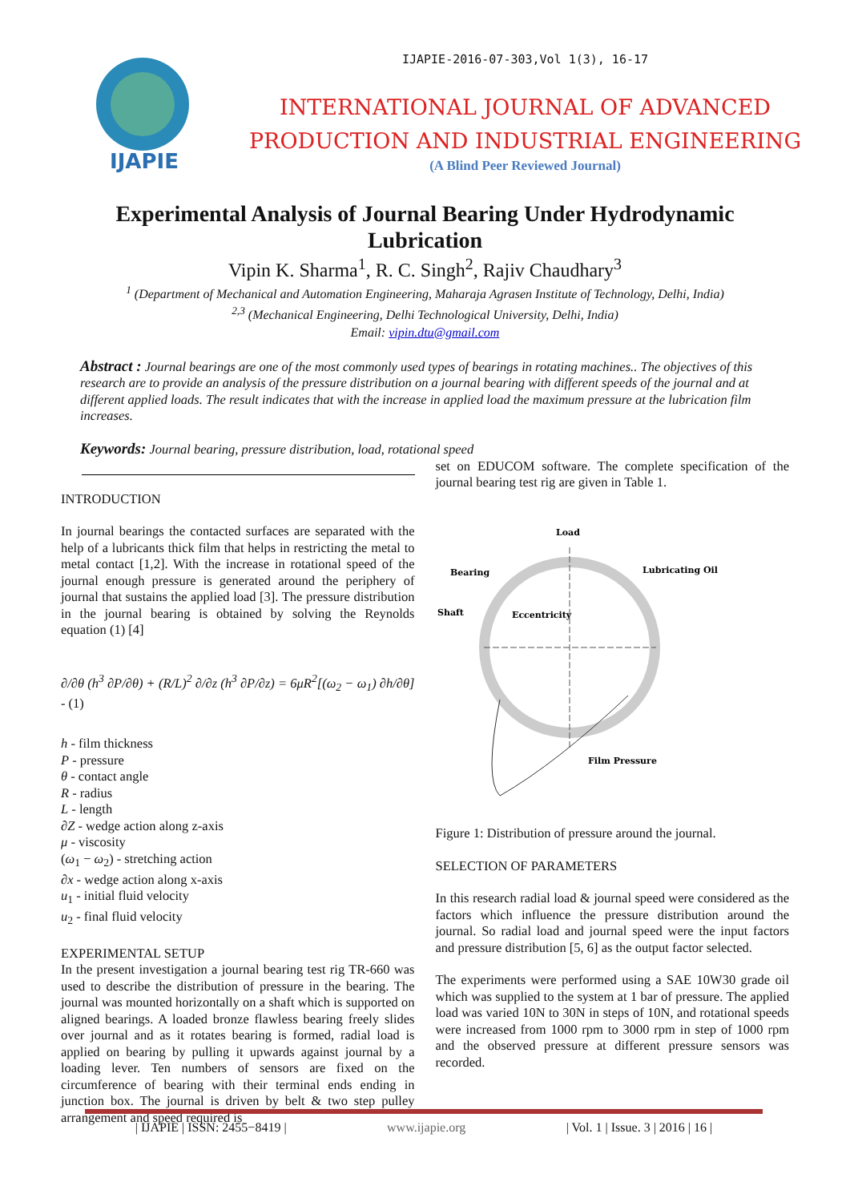IJAPIE
IJAPIE-2016-07-303,Vol 1(3), 16-17
INTERNATIONAL JOURNAL OF ADVANCED
PRODUCTION AND INDUSTRIAL ENGINEERING
(A Blind Peer Reviewed Journal)
Experimental Analysis of Journal Bearing Under Hydrodynamic Lubrication
Vipin K. Sharma<sup>1</sup>, R. C. Singh<sup>2</sup>, Rajiv Chaudhary<sup>3</sup>
<sup>1</sup> (Department of Mechanical and Automation Engineering, Maharaja Agrasen Institute of Technology, Delhi, India)
<sup>2,3</sup> (Mechanical Engineering, Delhi Technological University, Delhi, India)
Email: vipin.dtu@gmail.com
Abstract : Journal bearings are one of the most commonly used types of bearings in rotating machines.. The objectives of this research are to provide an analysis of the pressure distribution on a journal bearing with different speeds of the journal and at different applied loads. The result indicates that with the increase in applied load the maximum pressure at the lubrication film increases.
Keywords: Journal bearing, pressure distribution, load, rotational speed
INTRODUCTION
In journal bearings the contacted surfaces are separated with the help of a lubricants thick film that helps in restricting the metal to metal contact [1,2]. With the increase in rotational speed of the journal enough pressure is generated around the periphery of journal that sustains the applied load [3]. The pressure distribution in the journal bearing is obtained by solving the Reynolds equation (1) [4]
∂/∂θ (h<sup>3</sup> ∂P/∂θ) + (R/L)<sup>2</sup> ∂/∂z (h<sup>3</sup> ∂P/∂z) = 6μR<sup>2</sup>[(ω<sub>2</sub> − ω<sub>1</sub>) ∂h/∂θ] - (1)
h - film thickness
P - pressure
θ - contact angle
R - radius
L - length
∂Z - wedge action along z-axis
μ - viscosity
(ω<sub>1</sub> − ω<sub>2</sub>) - stretching action
∂x - wedge action along x-axis
u<sub>1</sub> - initial fluid velocity
u<sub>2</sub> - final fluid velocity
EXPERIMENTAL SETUP
In the present investigation a journal bearing test rig TR-660 was used to describe the distribution of pressure in the bearing. The journal was mounted horizontally on a shaft which is supported on aligned bearings. A loaded bronze flawless bearing freely slides over journal and as it rotates bearing is formed, radial load is applied on bearing by pulling it upwards against journal by a loading lever. Ten numbers of sensors are fixed on the circumference of bearing with their terminal ends ending in junction box. The journal is driven by belt & two step pulley arrangement and speed required is
set on EDUCOM software. The complete specification of the journal bearing test rig are given in Table 1.
Load
Bearing
Lubricating Oil
Shaft
Eccentricity
Film Pressure
Figure 1: Distribution of pressure around the journal.
SELECTION OF PARAMETERS
In this research radial load & journal speed were considered as the factors which influence the pressure distribution around the journal. So radial load and journal speed were the input factors and pressure distribution [5, 6] as the output factor selected.
The experiments were performed using a SAE 10W30 grade oil which was supplied to the system at 1 bar of pressure. The applied load was varied 10N to 30N in steps of 10N, and rotational speeds were increased from 1000 rpm to 3000 rpm in step of 1000 rpm and the observed pressure at different pressure sensors was recorded.
| IJAPIE | ISSN: 2455−8419 | www.ijapie.org | Vol. 1 | Issue. 3 | 2016 | 16 |